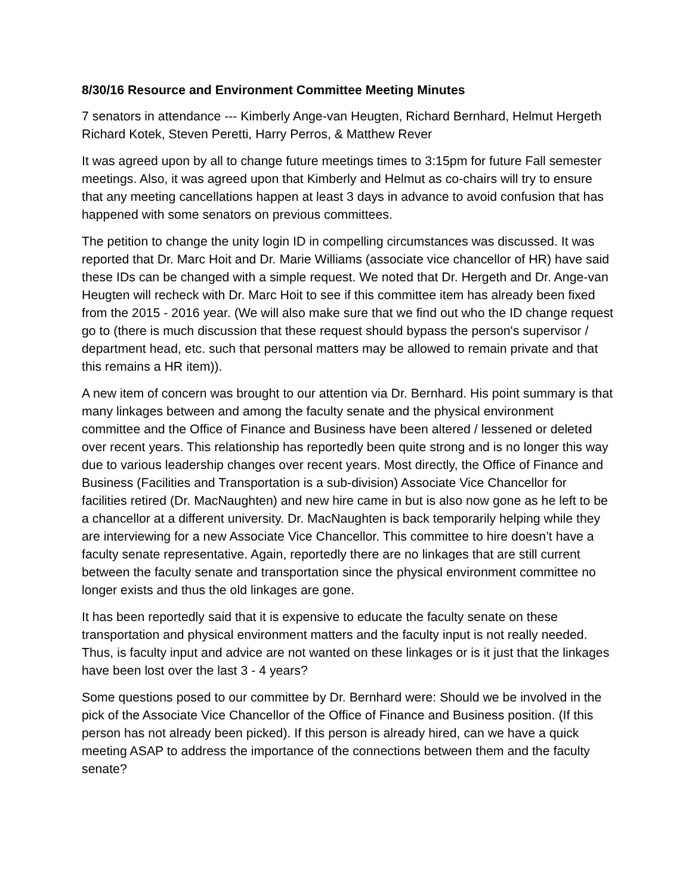8/30/16 Resource and Environment Committee Meeting Minutes
7 senators in attendance --- Kimberly Ange-van Heugten, Richard Bernhard, Helmut Hergeth Richard Kotek, Steven Peretti, Harry Perros, & Matthew Rever
It was agreed upon by all to change future meetings times to 3:15pm for future Fall semester meetings. Also, it was agreed upon that Kimberly and Helmut as co-chairs will try to ensure that any meeting cancellations happen at least 3 days in advance to avoid confusion that has happened with some senators on previous committees.
The petition to change the unity login ID in compelling circumstances was discussed. It was reported that Dr. Marc Hoit and Dr. Marie Williams (associate vice chancellor of HR) have said these IDs can be changed with a simple request. We noted that Dr. Hergeth and Dr. Ange-van Heugten will recheck with Dr. Marc Hoit to see if this committee item has already been fixed from the 2015 - 2016 year. (We will also make sure that we find out who the ID change request go to (there is much discussion that these request should bypass the person's supervisor / department head, etc. such that personal matters may be allowed to remain private and that this remains a HR item)).
A new item of concern was brought to our attention via Dr. Bernhard. His point summary is that many linkages between and among the faculty senate and the physical environment committee and the Office of Finance and Business have been altered / lessened or deleted over recent years. This relationship has reportedly been quite strong and is no longer this way due to various leadership changes over recent years. Most directly, the Office of Finance and Business (Facilities and Transportation is a sub-division) Associate Vice Chancellor for facilities retired (Dr. MacNaughten) and new hire came in but is also now gone as he left to be a chancellor at a different university. Dr. MacNaughten is back temporarily helping while they are interviewing for a new Associate Vice Chancellor. This committee to hire doesn’t have a faculty senate representative. Again, reportedly there are no linkages that are still current between the faculty senate and transportation since the physical environment committee no longer exists and thus the old linkages are gone.
It has been reportedly said that it is expensive to educate the faculty senate on these transportation and physical environment matters and the faculty input is not really needed. Thus, is faculty input and advice are not wanted on these linkages or is it just that the linkages have been lost over the last 3 - 4 years?
Some questions posed to our committee by Dr. Bernhard were: Should we be involved in the pick of the Associate Vice Chancellor of the Office of Finance and Business position. (If this person has not already been picked). If this person is already hired, can we have a quick meeting ASAP to address the importance of the connections between them and the faculty senate?